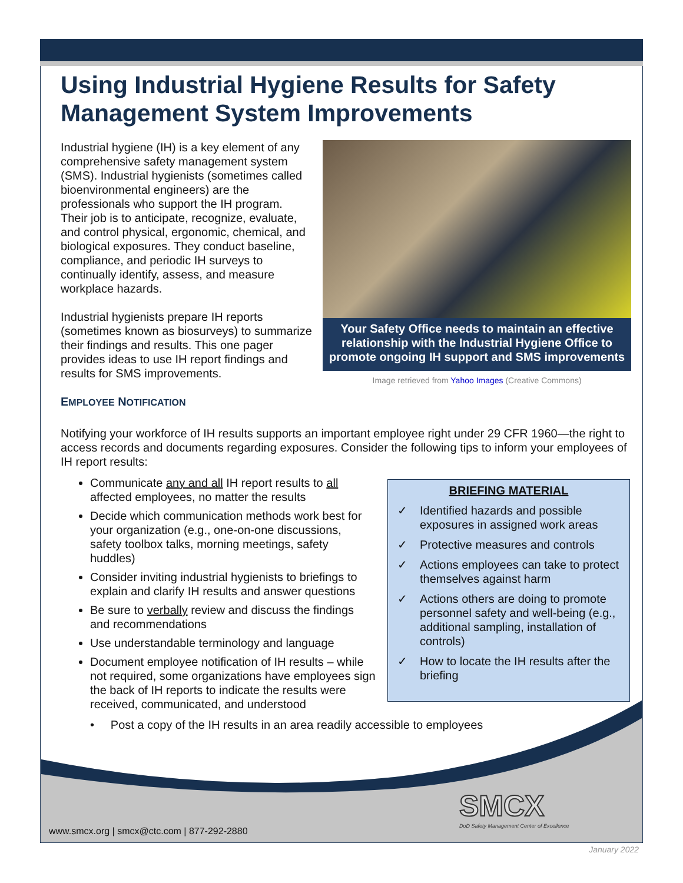Using Industrial Hygiene Results for Safety Management System Improvements
Industrial hygiene (IH) is a key element of any comprehensive safety management system (SMS). Industrial hygienists (sometimes called bioenvironmental engineers) are the professionals who support the IH program. Their job is to anticipate, recognize, evaluate, and control physical, ergonomic, chemical, and biological exposures. They conduct baseline, compliance, and periodic IH surveys to continually identify, assess, and measure workplace hazards.
Industrial hygienists prepare IH reports (sometimes known as biosurveys) to summarize their findings and results. This one pager provides ideas to use IH report findings and results for SMS improvements.
EMPLOYEE NOTIFICATION
Your Safety Office needs to maintain an effective relationship with the Industrial Hygiene Office to promote ongoing IH support and SMS improvements
Image retrieved from Yahoo Images (Creative Commons)
Notifying your workforce of IH results supports an important employee right under 29 CFR 1960—the right to access records and documents regarding exposures. Consider the following tips to inform your employees of IH report results:
Communicate any and all IH report results to all affected employees, no matter the results
Decide which communication methods work best for your organization (e.g., one-on-one discussions, safety toolbox talks, morning meetings, safety huddles)
Consider inviting industrial hygienists to briefings to explain and clarify IH results and answer questions
Be sure to verbally review and discuss the findings and recommendations
Use understandable terminology and language
Document employee notification of IH results – while not required, some organizations have employees sign the back of IH reports to indicate the results were received, communicated, and understood
BRIEFING MATERIAL
✓ Identified hazards and possible exposures in assigned work areas
✓ Protective measures and controls
✓ Actions employees can take to protect themselves against harm
✓ Actions others are doing to promote personnel safety and well-being (e.g., additional sampling, installation of controls)
✓ How to locate the IH results after the briefing
• Post a copy of the IH results in an area readily accessible to employees
www.smcx.org | smcx@ctc.com | 877-292-2880
SMCX
DoD Safety Management Center of Excellence
January 2022